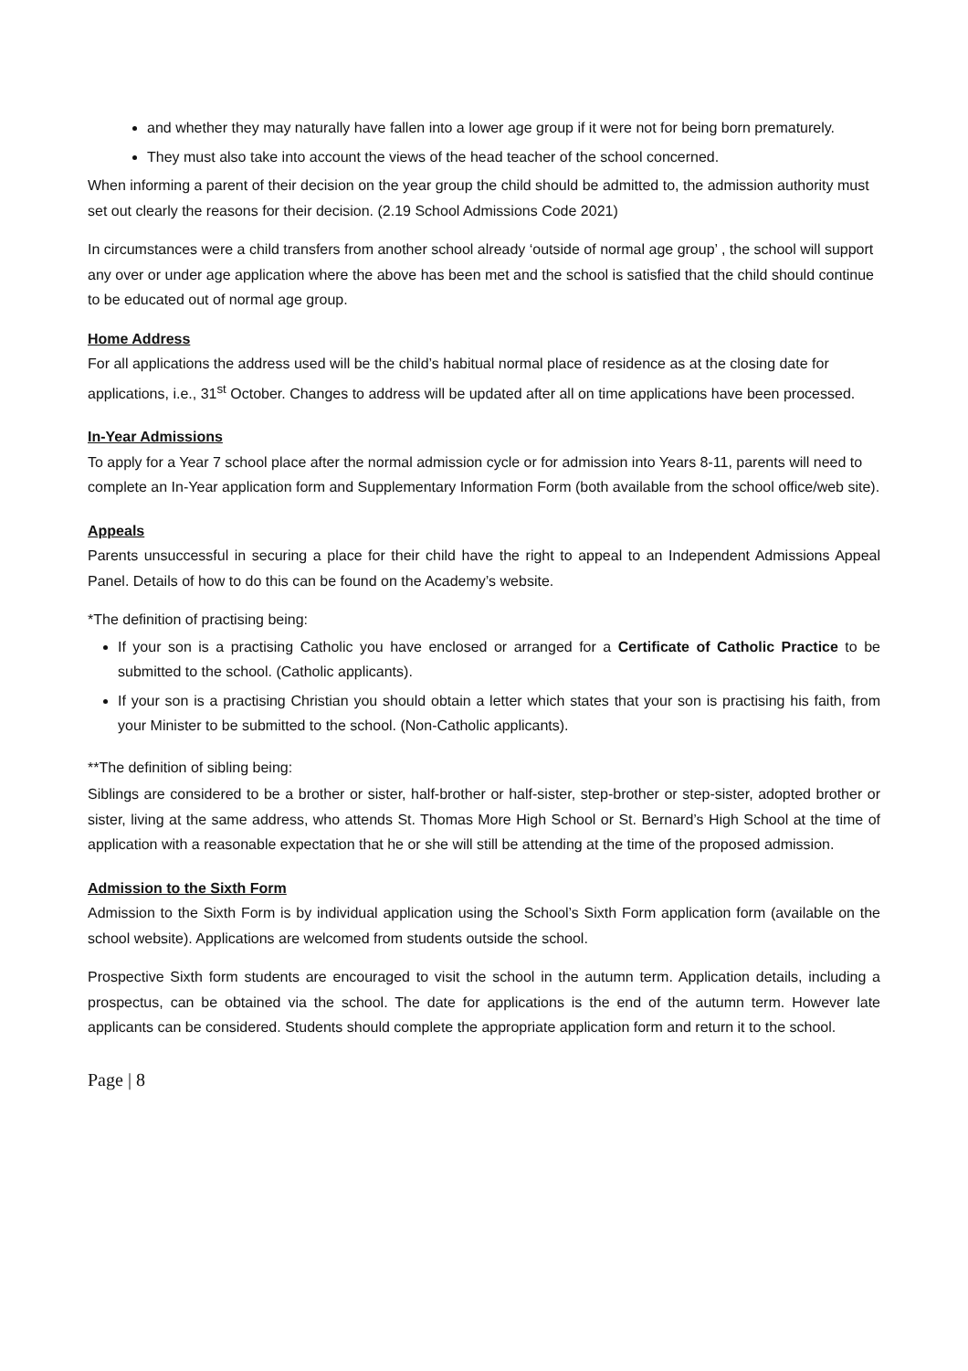and whether they may naturally have fallen into a lower age group if it were not for being born prematurely.
They must also take into account the views of the head teacher of the school concerned.
When informing a parent of their decision on the year group the child should be admitted to, the admission authority must set out clearly the reasons for their decision. (2.19 School Admissions Code 2021)
In circumstances were a child transfers from another school already ‘outside of normal age group’ , the school will support any over or under age application where the above has been met and the school is satisfied that the child should continue to be educated out of normal age group.
Home Address
For all applications the address used will be the child’s habitual normal place of residence as at the closing date for applications, i.e., 31<sup>st</sup> October. Changes to address will be updated after all on time applications have been processed.
In-Year Admissions
To apply for a Year 7 school place after the normal admission cycle or for admission into Years 8-11, parents will need to complete an In-Year application form and Supplementary Information Form (both available from the school office/web site).
Appeals
Parents unsuccessful in securing a place for their child have the right to appeal to an Independent Admissions Appeal Panel. Details of how to do this can be found on the Academy’s website.
*The definition of practising being:
If your son is a practising Catholic you have enclosed or arranged for a Certificate of Catholic Practice to be submitted to the school. (Catholic applicants).
If your son is a practising Christian you should obtain a letter which states that your son is practising his faith, from your Minister to be submitted to the school. (Non-Catholic applicants).
**The definition of sibling being:
Siblings are considered to be a brother or sister, half-brother or half-sister, step-brother or step-sister, adopted brother or sister, living at the same address, who attends St. Thomas More High School or St. Bernard’s High School at the time of application with a reasonable expectation that he or she will still be attending at the time of the proposed admission.
Admission to the Sixth Form
Admission to the Sixth Form is by individual application using the School’s Sixth Form application form (available on the school website). Applications are welcomed from students outside the school.
Prospective Sixth form students are encouraged to visit the school in the autumn term. Application details, including a prospectus, can be obtained via the school. The date for applications is the end of the autumn term. However late applicants can be considered. Students should complete the appropriate application form and return it to the school.
Page | 8